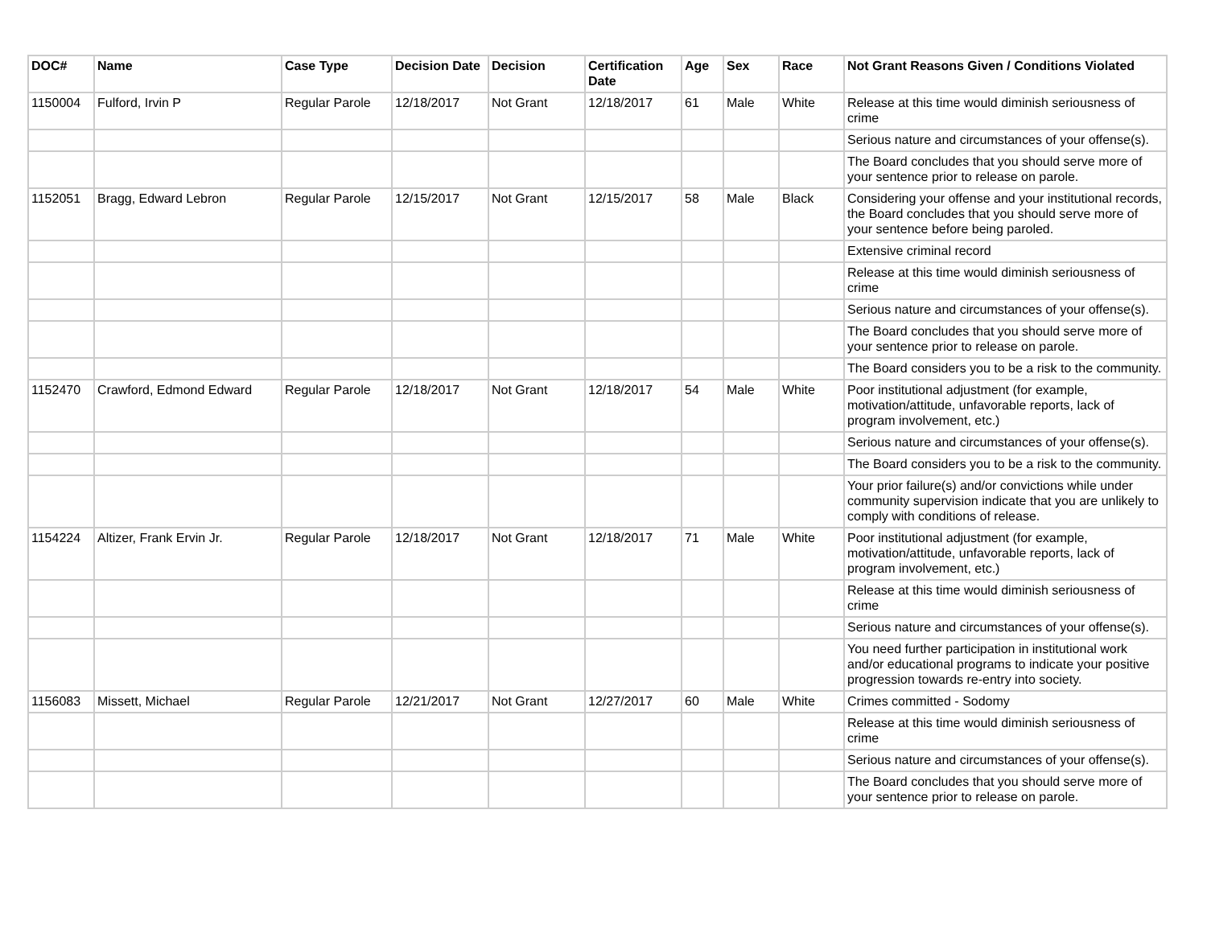| DOC# | Name | Case Type | Decision Date | Decision | Certification Date | Age | Sex | Race | Not Grant Reasons Given / Conditions Violated |
| --- | --- | --- | --- | --- | --- | --- | --- | --- | --- |
| 1150004 | Fulford, Irvin P | Regular Parole | 12/18/2017 | Not Grant | 12/18/2017 | 61 | Male | White | Release at this time would diminish seriousness of crime |
| | | | | | | | | | Serious nature and circumstances of your offense(s). |
| | | | | | | | | | The Board concludes that you should serve more of your sentence prior to release on parole. |
| 1152051 | Bragg, Edward Lebron | Regular Parole | 12/15/2017 | Not Grant | 12/15/2017 | 58 | Male | Black | Considering your offense and your institutional records, the Board concludes that you should serve more of your sentence before being paroled. |
| | | | | | | | | | Extensive criminal record |
| | | | | | | | | | Release at this time would diminish seriousness of crime |
| | | | | | | | | | Serious nature and circumstances of your offense(s). |
| | | | | | | | | | The Board concludes that you should serve more of your sentence prior to release on parole. |
| | | | | | | | | | The Board considers you to be a risk to the community. |
| 1152470 | Crawford, Edmond Edward | Regular Parole | 12/18/2017 | Not Grant | 12/18/2017 | 54 | Male | White | Poor institutional adjustment (for example, motivation/attitude, unfavorable reports, lack of program involvement, etc.) |
| | | | | | | | | | Serious nature and circumstances of your offense(s). |
| | | | | | | | | | The Board considers you to be a risk to the community. |
| | | | | | | | | | Your prior failure(s) and/or convictions while under community supervision indicate that you are unlikely to comply with conditions of release. |
| 1154224 | Altizer, Frank Ervin Jr. | Regular Parole | 12/18/2017 | Not Grant | 12/18/2017 | 71 | Male | White | Poor institutional adjustment (for example, motivation/attitude, unfavorable reports, lack of program involvement, etc.) |
| | | | | | | | | | Release at this time would diminish seriousness of crime |
| | | | | | | | | | Serious nature and circumstances of your offense(s). |
| | | | | | | | | | You need further participation in institutional work and/or educational programs to indicate your positive progression towards re-entry into society. |
| 1156083 | Missett, Michael | Regular Parole | 12/21/2017 | Not Grant | 12/27/2017 | 60 | Male | White | Crimes committed - Sodomy |
| | | | | | | | | | Release at this time would diminish seriousness of crime |
| | | | | | | | | | Serious nature and circumstances of your offense(s). |
| | | | | | | | | | The Board concludes that you should serve more of your sentence prior to release on parole. |